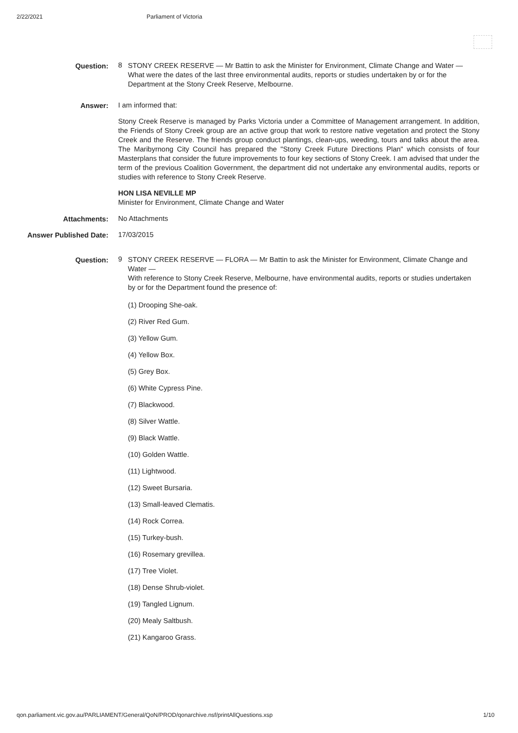2/22/2021 Parliament of Victoria
Question: 8
STONY CREEK RESERVE — Mr Battin to ask the Minister for Environment, Climate Change and Water —
What were the dates of the last three environmental audits, reports or studies undertaken by or for the Department at the Stony Creek Reserve, Melbourne.
Answer:
I am informed that:
Stony Creek Reserve is managed by Parks Victoria under a Committee of Management arrangement. In addition, the Friends of Stony Creek group are an active group that work to restore native vegetation and protect the Stony Creek and the Reserve. The friends group conduct plantings, clean-ups, weeding, tours and talks about the area. The Maribyrnong City Council has prepared the "Stony Creek Future Directions Plan" which consists of four Masterplans that consider the future improvements to four key sections of Stony Creek. I am advised that under the term of the previous Coalition Government, the department did not undertake any environmental audits, reports or studies with reference to Stony Creek Reserve.
HON LISA NEVILLE MP
Minister for Environment, Climate Change and Water
Attachments:
No Attachments
Answer Published Date:
17/03/2015
Question: 9
STONY CREEK RESERVE — FLORA — Mr Battin to ask the Minister for Environment, Climate Change and Water —
With reference to Stony Creek Reserve, Melbourne, have environmental audits, reports or studies undertaken by or for the Department found the presence of:
(1) Drooping She-oak.
(2) River Red Gum.
(3) Yellow Gum.
(4) Yellow Box.
(5) Grey Box.
(6) White Cypress Pine.
(7) Blackwood.
(8) Silver Wattle.
(9) Black Wattle.
(10) Golden Wattle.
(11) Lightwood.
(12) Sweet Bursaria.
(13) Small-leaved Clematis.
(14) Rock Correa.
(15) Turkey-bush.
(16) Rosemary grevillea.
(17) Tree Violet.
(18) Dense Shrub-violet.
(19) Tangled Lignum.
(20) Mealy Saltbush.
(21) Kangaroo Grass.
qon.parliament.vic.gov.au/PARLIAMENT/General/QoN/PROD/qonarchive.nsf/printAllQuestions.xsp 1/10